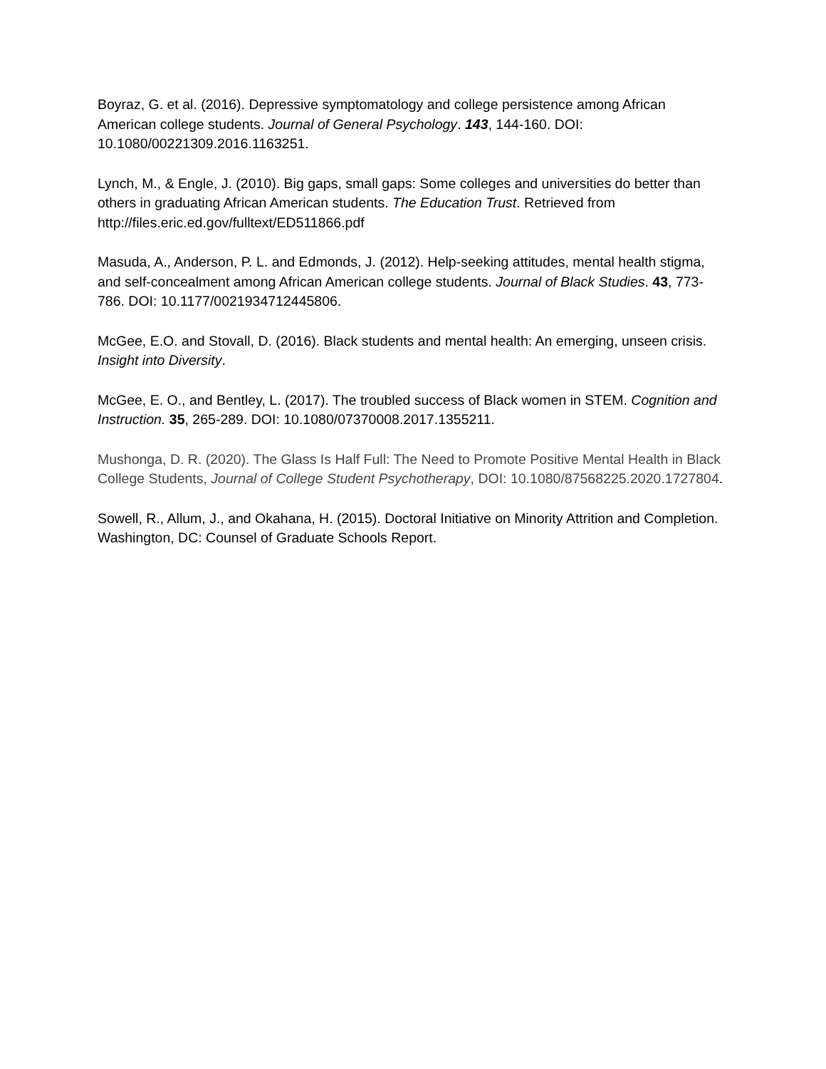Boyraz, G. et al. (2016). Depressive symptomatology and college persistence among African American college students. Journal of General Psychology. 143, 144-160. DOI: 10.1080/00221309.2016.1163251.
Lynch, M., & Engle, J. (2010). Big gaps, small gaps: Some colleges and universities do better than others in graduating African American students. The Education Trust. Retrieved from http://files.eric.ed.gov/fulltext/ED511866.pdf
Masuda, A., Anderson, P. L. and Edmonds, J. (2012). Help-seeking attitudes, mental health stigma, and self-concealment among African American college students. Journal of Black Studies. 43, 773-786. DOI: 10.1177/0021934712445806.
McGee, E.O. and Stovall, D. (2016). Black students and mental health: An emerging, unseen crisis. Insight into Diversity.
McGee, E. O., and Bentley, L. (2017). The troubled success of Black women in STEM. Cognition and Instruction. 35, 265-289. DOI: 10.1080/07370008.2017.1355211.
Mushonga, D. R. (2020). The Glass Is Half Full: The Need to Promote Positive Mental Health in Black College Students, Journal of College Student Psychotherapy, DOI: 10.1080/87568225.2020.1727804.
Sowell, R., Allum, J., and Okahana, H. (2015). Doctoral Initiative on Minority Attrition and Completion. Washington, DC: Counsel of Graduate Schools Report.